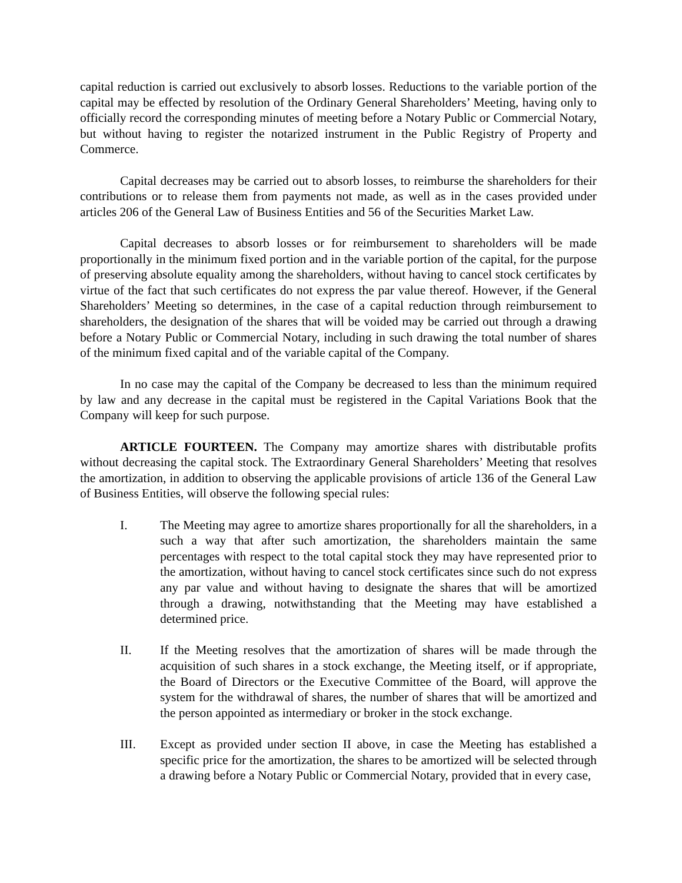capital reduction is carried out exclusively to absorb losses. Reductions to the variable portion of the capital may be effected by resolution of the Ordinary General Shareholders’ Meeting, having only to officially record the corresponding minutes of meeting before a Notary Public or Commercial Notary, but without having to register the notarized instrument in the Public Registry of Property and Commerce.
Capital decreases may be carried out to absorb losses, to reimburse the shareholders for their contributions or to release them from payments not made, as well as in the cases provided under articles 206 of the General Law of Business Entities and 56 of the Securities Market Law.
Capital decreases to absorb losses or for reimbursement to shareholders will be made proportionally in the minimum fixed portion and in the variable portion of the capital, for the purpose of preserving absolute equality among the shareholders, without having to cancel stock certificates by virtue of the fact that such certificates do not express the par value thereof. However, if the General Shareholders’ Meeting so determines, in the case of a capital reduction through reimbursement to shareholders, the designation of the shares that will be voided may be carried out through a drawing before a Notary Public or Commercial Notary, including in such drawing the total number of shares of the minimum fixed capital and of the variable capital of the Company.
In no case may the capital of the Company be decreased to less than the minimum required by law and any decrease in the capital must be registered in the Capital Variations Book that the Company will keep for such purpose.
ARTICLE FOURTEEN. The Company may amortize shares with distributable profits without decreasing the capital stock. The Extraordinary General Shareholders’ Meeting that resolves the amortization, in addition to observing the applicable provisions of article 136 of the General Law of Business Entities, will observe the following special rules:
I. The Meeting may agree to amortize shares proportionally for all the shareholders, in a such a way that after such amortization, the shareholders maintain the same percentages with respect to the total capital stock they may have represented prior to the amortization, without having to cancel stock certificates since such do not express any par value and without having to designate the shares that will be amortized through a drawing, notwithstanding that the Meeting may have established a determined price.
II. If the Meeting resolves that the amortization of shares will be made through the acquisition of such shares in a stock exchange, the Meeting itself, or if appropriate, the Board of Directors or the Executive Committee of the Board, will approve the system for the withdrawal of shares, the number of shares that will be amortized and the person appointed as intermediary or broker in the stock exchange.
III. Except as provided under section II above, in case the Meeting has established a specific price for the amortization, the shares to be amortized will be selected through a drawing before a Notary Public or Commercial Notary, provided that in every case,